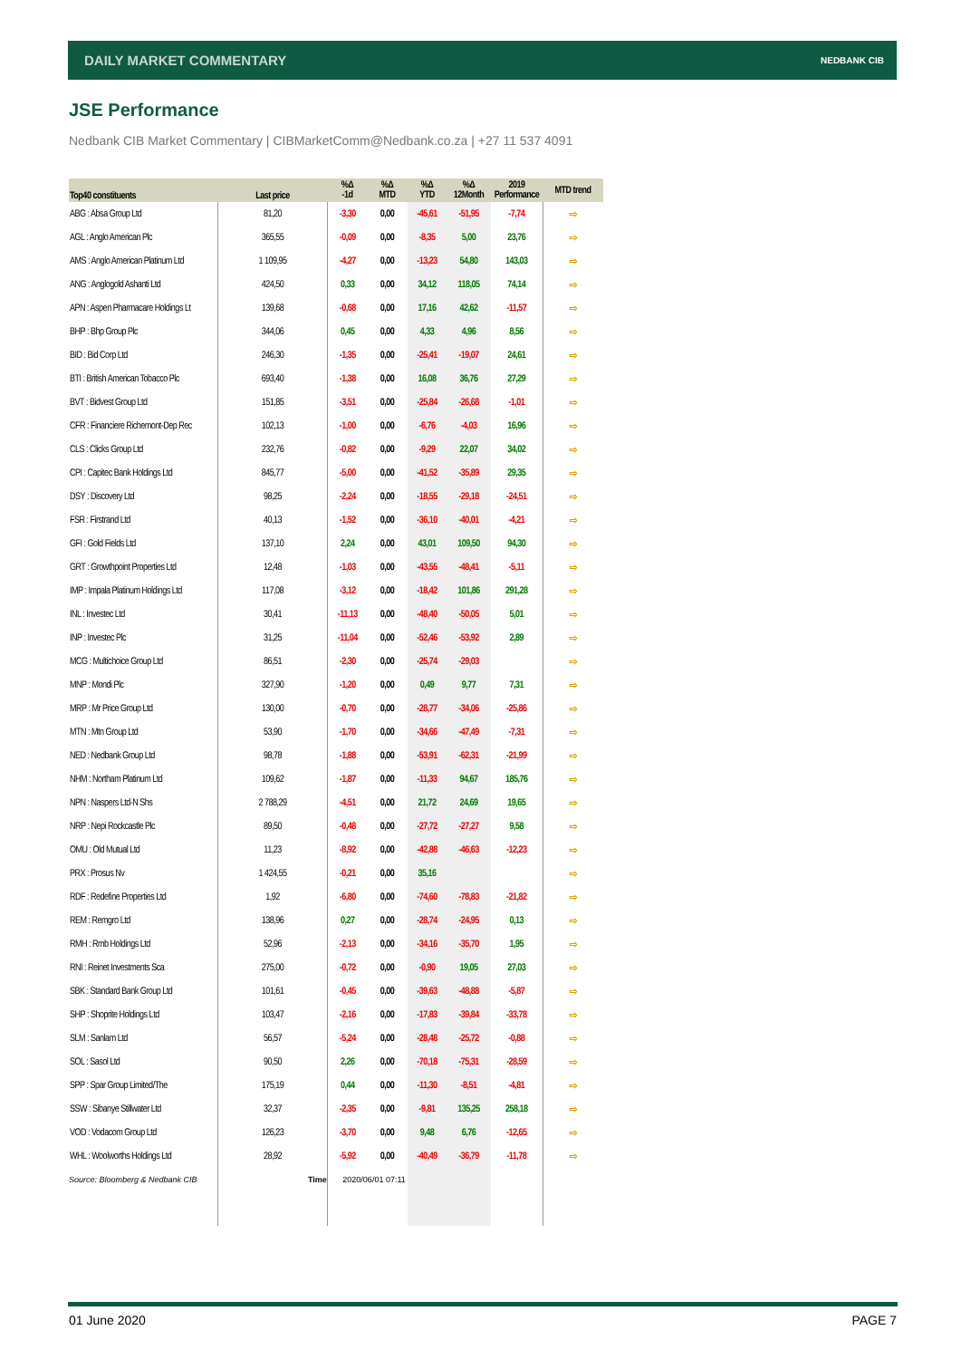DAILY MARKET COMMENTARY NEDBANK CIB
JSE Performance
Nedbank CIB Market Commentary | CIBMarketComm@Nedbank.co.za | +27 11 537 4091
| Top40 constituents | Last price | %Δ -1d | %Δ MTD | %Δ YTD | %Δ 12Month | 2019 Performance | MTD trend |
| --- | --- | --- | --- | --- | --- | --- | --- |
| ABG : Absa Group Ltd | 81,20 | -3,30 | 0,00 | -45,61 | -51,95 | -7,74 | ⇨ |
| AGL : Anglo American Plc | 365,55 | -0,09 | 0,00 | -8,35 | 5,00 | 23,76 | ⇨ |
| AMS : Anglo American Platinum Ltd | 1 109,95 | -4,27 | 0,00 | -13,23 | 54,80 | 143,03 | ⇨ |
| ANG : Anglogold Ashanti Ltd | 424,50 | 0,33 | 0,00 | 34,12 | 118,05 | 74,14 | ⇨ |
| APN : Aspen Pharmacare Holdings Lt | 139,68 | -0,68 | 0,00 | 17,16 | 42,62 | -11,57 | ⇨ |
| BHP : Bhp Group Plc | 344,06 | 0,45 | 0,00 | 4,33 | 4,96 | 8,56 | ⇨ |
| BID : Bid Corp Ltd | 246,30 | -1,35 | 0,00 | -25,41 | -19,07 | 24,61 | ⇨ |
| BTI : British American Tobacco Plc | 693,40 | -1,38 | 0,00 | 16,08 | 36,76 | 27,29 | ⇨ |
| BVT : Bidvest Group Ltd | 151,85 | -3,51 | 0,00 | -25,84 | -26,68 | -1,01 | ⇨ |
| CFR : Financiere Richemont-Dep Rec | 102,13 | -1,00 | 0,00 | -6,76 | -4,03 | 16,96 | ⇨ |
| CLS : Clicks Group Ltd | 232,76 | -0,82 | 0,00 | -9,29 | 22,07 | 34,02 | ⇨ |
| CPI : Capitec Bank Holdings Ltd | 845,77 | -5,00 | 0,00 | -41,52 | -35,89 | 29,35 | ⇨ |
| DSY : Discovery Ltd | 98,25 | -2,24 | 0,00 | -18,55 | -29,18 | -24,51 | ⇨ |
| FSR : Firstrand Ltd | 40,13 | -1,52 | 0,00 | -36,10 | -40,01 | -4,21 | ⇨ |
| GFI : Gold Fields Ltd | 137,10 | 2,24 | 0,00 | 43,01 | 109,50 | 94,30 | ⇨ |
| GRT : Growthpoint Properties Ltd | 12,48 | -1,03 | 0,00 | -43,55 | -48,41 | -5,11 | ⇨ |
| IMP : Impala Platinum Holdings Ltd | 117,08 | -3,12 | 0,00 | -18,42 | 101,86 | 291,28 | ⇨ |
| INL : Investec Ltd | 30,41 | -11,13 | 0,00 | -48,40 | -50,05 | 5,01 | ⇨ |
| INP : Investec Plc | 31,25 | -11,04 | 0,00 | -52,46 | -53,92 | 2,89 | ⇨ |
| MCG : Multichoice Group Ltd | 86,51 | -2,30 | 0,00 | -25,74 | -29,03 | | ⇨ |
| MNP : Mondi Plc | 327,90 | -1,20 | 0,00 | 0,49 | 9,77 | 7,31 | ⇨ |
| MRP : Mr Price Group Ltd | 130,00 | -0,70 | 0,00 | -28,77 | -34,06 | -25,86 | ⇨ |
| MTN : Mtn Group Ltd | 53,90 | -1,70 | 0,00 | -34,66 | -47,49 | -7,31 | ⇨ |
| NED : Nedbank Group Ltd | 98,78 | -1,88 | 0,00 | -53,91 | -62,31 | -21,99 | ⇨ |
| NHM : Northam Platinum Ltd | 109,62 | -1,87 | 0,00 | -11,33 | 94,67 | 185,76 | ⇨ |
| NPN : Naspers Ltd-N Shs | 2 788,29 | -4,51 | 0,00 | 21,72 | 24,69 | 19,65 | ⇨ |
| NRP : Nepi Rockcastle Plc | 89,50 | -0,48 | 0,00 | -27,72 | -27,27 | 9,58 | ⇨ |
| OMU : Old Mutual Ltd | 11,23 | -8,92 | 0,00 | -42,88 | -46,63 | -12,23 | ⇨ |
| PRX : Prosus Nv | 1 424,55 | -0,21 | 0,00 | 35,16 | | | ⇨ |
| RDF : Redefine Properties Ltd | 1,92 | -6,80 | 0,00 | -74,60 | -78,83 | -21,82 | ⇨ |
| REM : Remgro Ltd | 138,96 | 0,27 | 0,00 | -28,74 | -24,95 | 0,13 | ⇨ |
| RMH : Rmb Holdings Ltd | 52,96 | -2,13 | 0,00 | -34,16 | -35,70 | 1,95 | ⇨ |
| RNI : Reinet Investments Sca | 275,00 | -0,72 | 0,00 | -0,90 | 19,05 | 27,03 | ⇨ |
| SBK : Standard Bank Group Ltd | 101,61 | -0,45 | 0,00 | -39,63 | -48,88 | -5,87 | ⇨ |
| SHP : Shoprite Holdings Ltd | 103,47 | -2,16 | 0,00 | -17,83 | -39,84 | -33,78 | ⇨ |
| SLM : Sanlam Ltd | 56,57 | -5,24 | 0,00 | -28,48 | -25,72 | -0,88 | ⇨ |
| SOL : Sasol Ltd | 90,50 | 2,26 | 0,00 | -70,18 | -75,31 | -28,59 | ⇨ |
| SPP : Spar Group Limited/The | 175,19 | 0,44 | 0,00 | -11,30 | -8,51 | -4,81 | ⇨ |
| SSW : Sibanye Stillwater Ltd | 32,37 | -2,35 | 0,00 | -9,81 | 135,25 | 258,18 | ⇨ |
| VOD : Vodacom Group Ltd | 126,23 | -3,70 | 0,00 | 9,48 | 6,76 | -12,65 | ⇨ |
| WHL : Woolworths Holdings Ltd | 28,92 | -5,92 | 0,00 | -40,49 | -36,79 | -11,78 | ⇨ |
Source: Bloomberg & Nedbank CIB
Time 2020/06/01 07:11
01 June 2020 PAGE 7